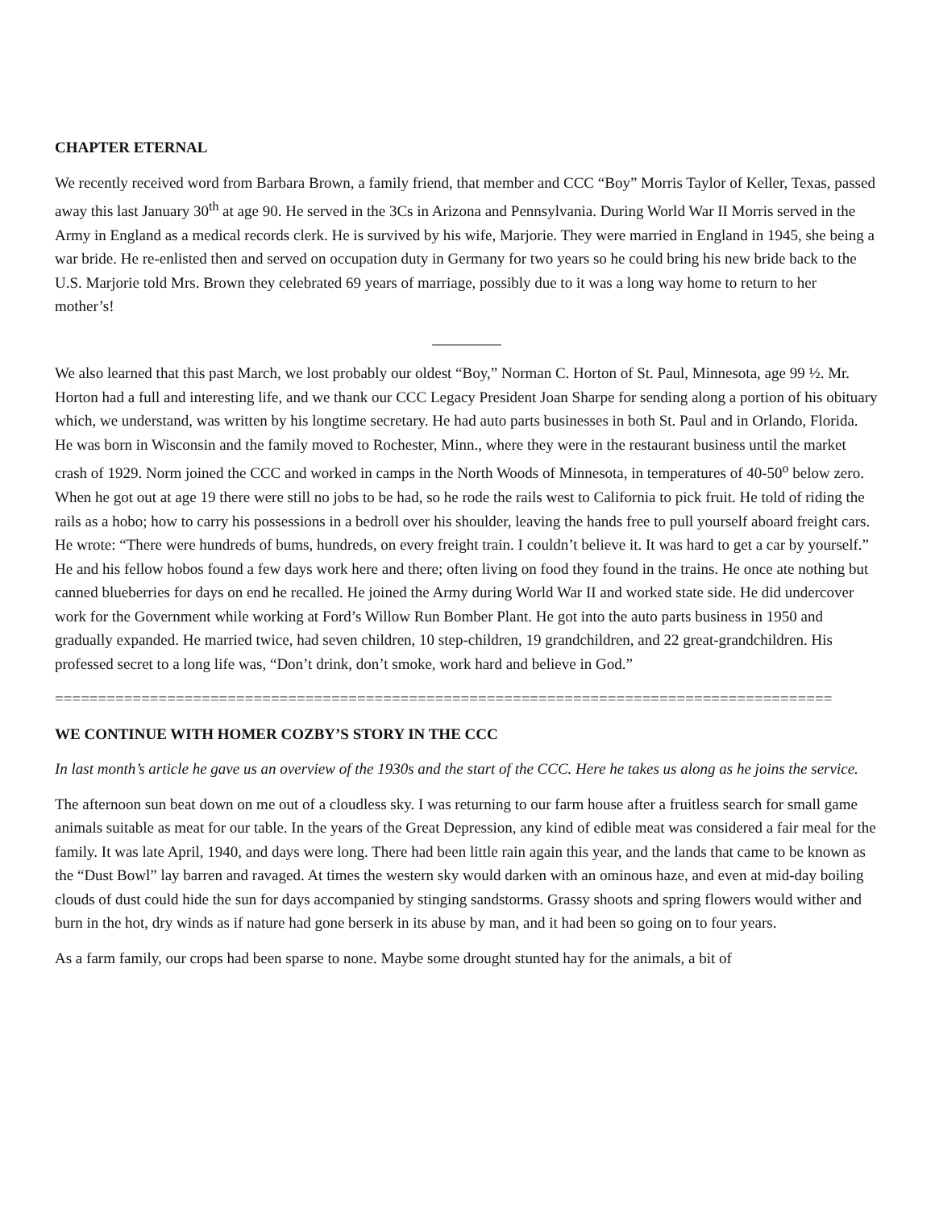CHAPTER ETERNAL
We recently received word from Barbara Brown, a family friend, that member and CCC “Boy” Morris Taylor of Keller, Texas, passed away this last January 30<sup>th</sup> at age 90. He served in the 3Cs in Arizona and Pennsylvania. During World War II Morris served in the Army in England as a medical records clerk. He is survived by his wife, Marjorie. They were married in England in 1945, she being a war bride. He re-enlisted then and served on occupation duty in Germany for two years so he could bring his new bride back to the U.S. Marjorie told Mrs. Brown they celebrated 69 years of marriage, possibly due to it was a long way home to return to her mother’s!
_________
We also learned that this past March, we lost probably our oldest “Boy,” Norman C. Horton of St. Paul, Minnesota, age 99 ½. Mr. Horton had a full and interesting life, and we thank our CCC Legacy President Joan Sharpe for sending along a portion of his obituary which, we understand, was written by his longtime secretary. He had auto parts businesses in both St. Paul and in Orlando, Florida. He was born in Wisconsin and the family moved to Rochester, Minn., where they were in the restaurant business until the market crash of 1929. Norm joined the CCC and worked in camps in the North Woods of Minnesota, in temperatures of 40-50<sup>o</sup> below zero. When he got out at age 19 there were still no jobs to be had, so he rode the rails west to California to pick fruit. He told of riding the rails as a hobo; how to carry his possessions in a bedroll over his shoulder, leaving the hands free to pull yourself aboard freight cars. He wrote: “There were hundreds of bums, hundreds, on every freight train. I couldn’t believe it. It was hard to get a car by yourself.” He and his fellow hobos found a few days work here and there; often living on food they found in the trains. He once ate nothing but canned blueberries for days on end he recalled. He joined the Army during World War II and worked state side. He did undercover work for the Government while working at Ford’s Willow Run Bomber Plant. He got into the auto parts business in 1950 and gradually expanded. He married twice, had seven children, 10 step-children, 19 grandchildren, and 22 great-grandchildren. His professed secret to a long life was, “Don’t drink, don’t smoke, work hard and believe in God.”
==========================================================================================
WE CONTINUE WITH HOMER COZBY’S STORY IN THE CCC
In last month’s article he gave us an overview of the 1930s and the start of the CCC. Here he takes us along as he joins the service.
The afternoon sun beat down on me out of a cloudless sky. I was returning to our farm house after a fruitless search for small game animals suitable as meat for our table. In the years of the Great Depression, any kind of edible meat was considered a fair meal for the family. It was late April, 1940, and days were long. There had been little rain again this year, and the lands that came to be known as the “Dust Bowl” lay barren and ravaged. At times the western sky would darken with an ominous haze, and even at mid-day boiling clouds of dust could hide the sun for days accompanied by stinging sandstorms. Grassy shoots and spring flowers would wither and burn in the hot, dry winds as if nature had gone berserk in its abuse by man, and it had been so going on to four years.
As a farm family, our crops had been sparse to none. Maybe some drought stunted hay for the animals, a bit of